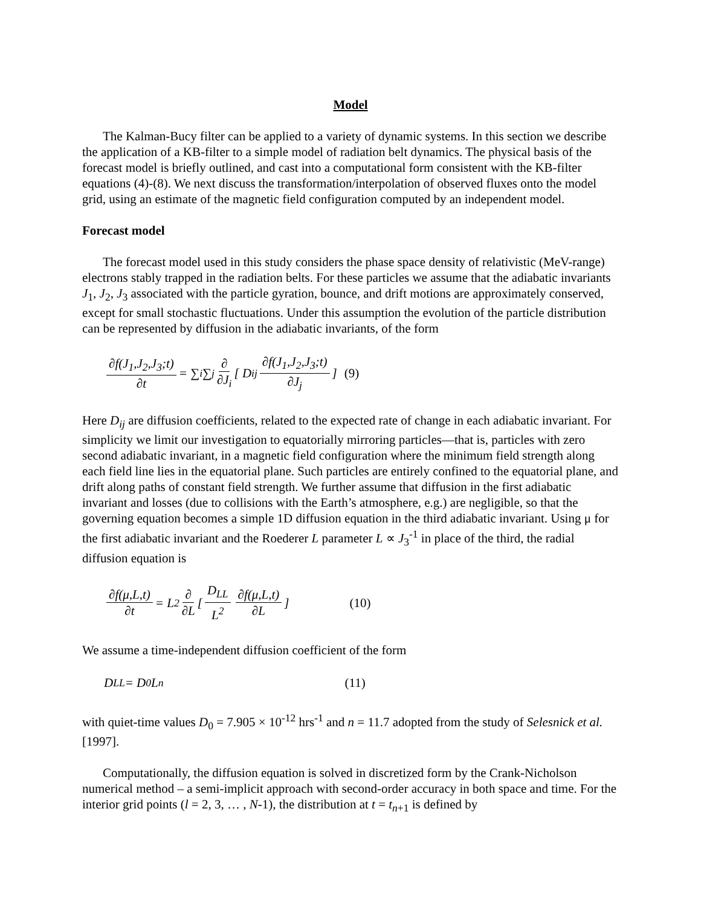Model
The Kalman-Bucy filter can be applied to a variety of dynamic systems. In this section we describe the application of a KB-filter to a simple model of radiation belt dynamics. The physical basis of the forecast model is briefly outlined, and cast into a computational form consistent with the KB-filter equations (4)-(8). We next discuss the transformation/interpolation of observed fluxes onto the model grid, using an estimate of the magnetic field configuration computed by an independent model.
Forecast model
The forecast model used in this study considers the phase space density of relativistic (MeV-range) electrons stably trapped in the radiation belts. For these particles we assume that the adiabatic invariants J<sub>1</sub>, J<sub>2</sub>, J<sub>3</sub> associated with the particle gyration, bounce, and drift motions are approximately conserved, except for small stochastic fluctuations. Under this assumption the evolution of the particle distribution can be represented by diffusion in the adiabatic invariants, of the form
∂f(J<sub>1</sub>,J<sub>2</sub>,J<sub>3</sub>;t) ∂t = ∑<sub>i</sub>∑<sub>j</sub> ∂ ∂J<sub>i</sub> [ D<sub>ij</sub> ∂f(J<sub>1</sub>,J<sub>2</sub>,J<sub>3</sub>;t) ∂J<sub>j</sub> ] (9)
Here D<sub>ij</sub> are diffusion coefficients, related to the expected rate of change in each adiabatic invariant. For simplicity we limit our investigation to equatorially mirroring particles—that is, particles with zero second adiabatic invariant, in a magnetic field configuration where the minimum field strength along each field line lies in the equatorial plane. Such particles are entirely confined to the equatorial plane, and drift along paths of constant field strength. We further assume that diffusion in the first adiabatic invariant and losses (due to collisions with the Earth’s atmosphere, e.g.) are negligible, so that the governing equation becomes a simple 1D diffusion equation in the third adiabatic invariant. Using μ for the first adiabatic invariant and the Roederer L parameter L ∝ J<sub>3</sub><sup>-1</sup> in place of the third, the radial diffusion equation is
∂f(μ,L,t) ∂t = L<sup>2</sup> ∂ ∂L [ D<sub>LL</sub> L<sup>2</sup> ∂f(μ,L,t) ∂L ] (10)
We assume a time-independent diffusion coefficient of the form
D<sub>LL</sub> = D<sub>0</sub>L<sup>n</sup> (11)
with quiet-time values D<sub>0</sub> = 7.905 × 10<sup>-12</sup> hrs<sup>-1</sup> and n = 11.7 adopted from the study of Selesnick et al. [1997].
Computationally, the diffusion equation is solved in discretized form by the Crank-Nicholson numerical method – a semi-implicit approach with second-order accuracy in both space and time. For the interior grid points (l = 2, 3, … , N-1), the distribution at t = t<sub>n+1</sub> is defined by